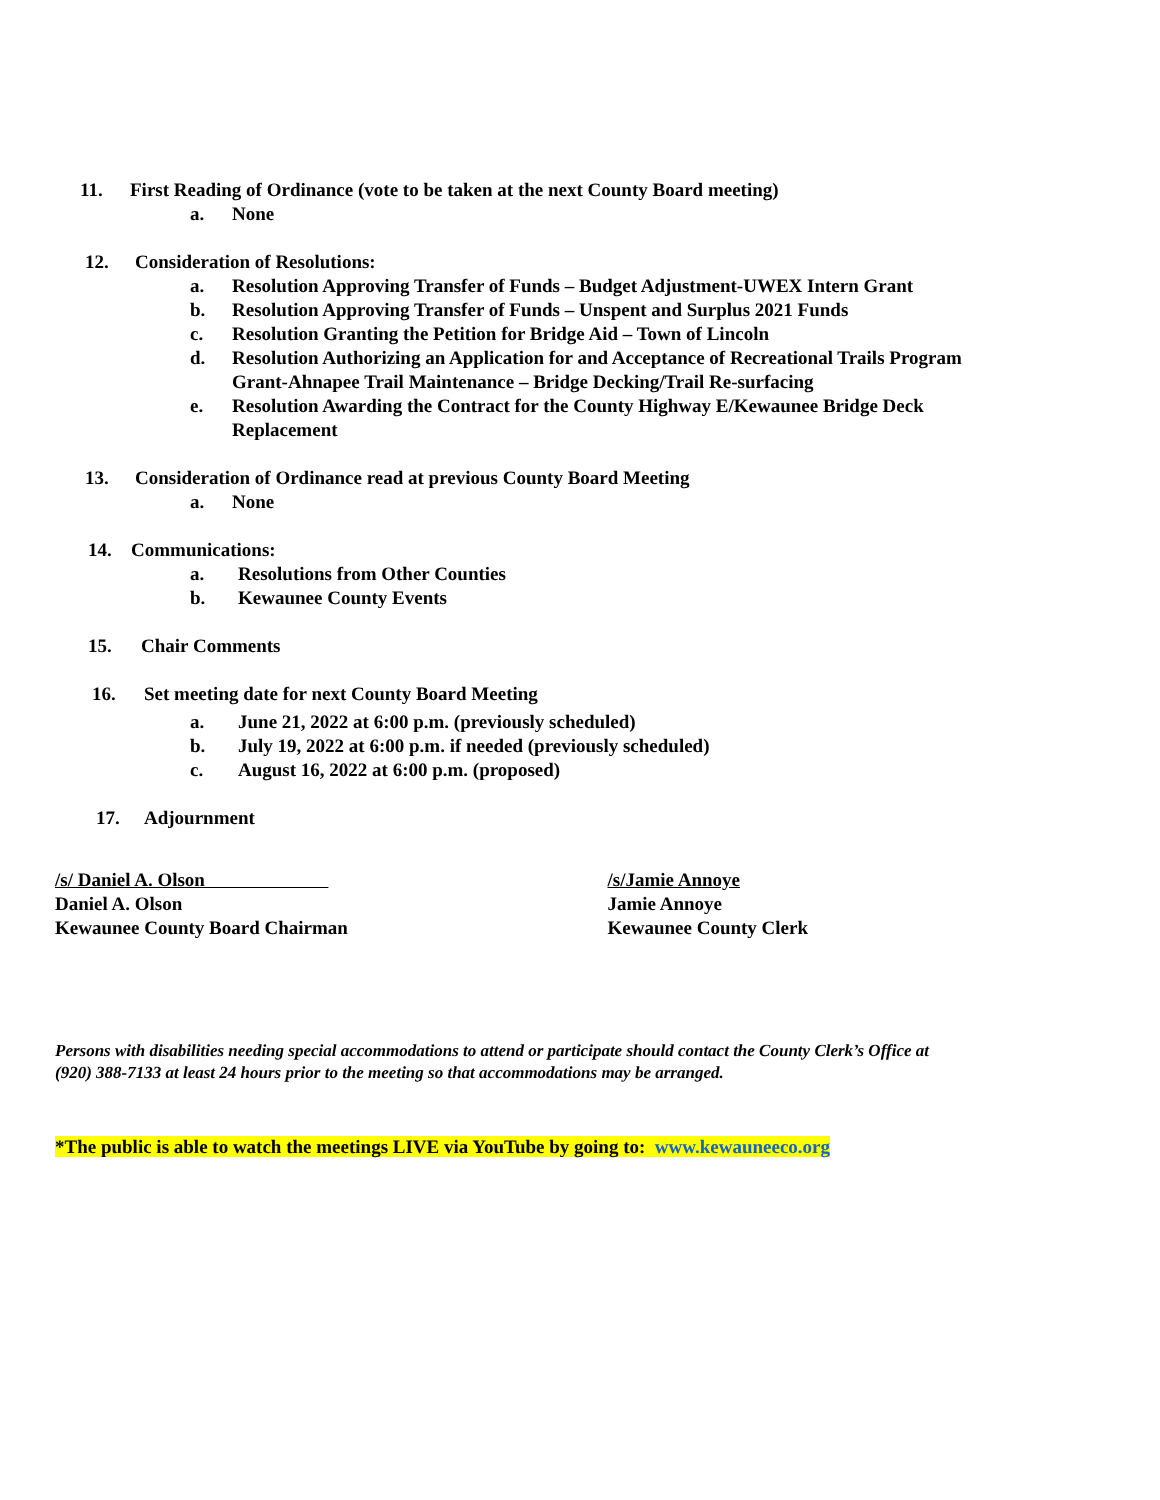11. First Reading of Ordinance (vote to be taken at the next County Board meeting)
a. None
12. Consideration of Resolutions:
a. Resolution Approving Transfer of Funds – Budget Adjustment-UWEX Intern Grant
b. Resolution Approving Transfer of Funds – Unspent and Surplus 2021 Funds
c. Resolution Granting the Petition for Bridge Aid – Town of Lincoln
d. Resolution Authorizing an Application for and Acceptance of Recreational Trails Program
Grant-Ahnapee Trail Maintenance – Bridge Decking/Trail Re-surfacing
e. Resolution Awarding the Contract for the County Highway E/Kewaunee Bridge Deck
Replacement
13. Consideration of Ordinance read at previous County Board Meeting
a. None
14. Communications:
a. Resolutions from Other Counties
b. Kewaunee County Events
15. Chair Comments
16. Set meeting date for next County Board Meeting
a. June 21, 2022 at 6:00 p.m. (previously scheduled)
b. July 19, 2022 at 6:00 p.m. if needed (previously scheduled)
c. August 16, 2022 at 6:00 p.m. (proposed)
17. Adjournment
/s/ Daniel A. Olson
Daniel A. Olson
Kewaunee County Board Chairman
/s/Jamie Annoye
Jamie Annoye
Kewaunee County Clerk
Persons with disabilities needing special accommodations to attend or participate should contact the County Clerk’s Office at
(920) 388-7133 at least 24 hours prior to the meeting so that accommodations may be arranged.
*The public is able to watch the meetings LIVE via YouTube by going to: www.kewauneeco.org